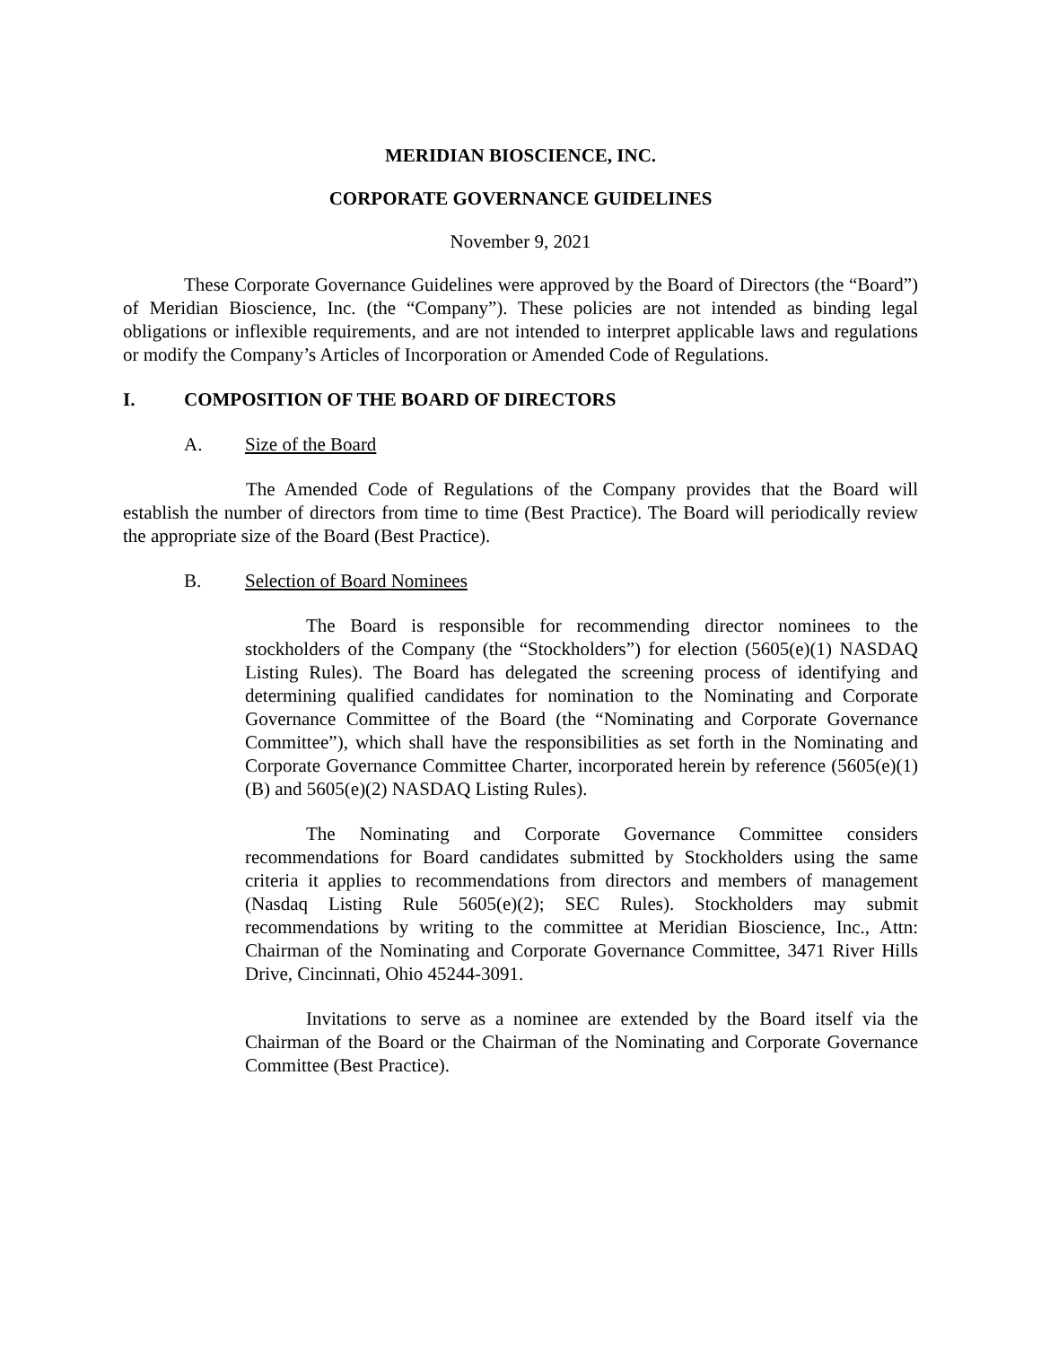MERIDIAN BIOSCIENCE, INC.
CORPORATE GOVERNANCE GUIDELINES
November 9, 2021
These Corporate Governance Guidelines were approved by the Board of Directors (the “Board”) of Meridian Bioscience, Inc. (the “Company”). These policies are not intended as binding legal obligations or inflexible requirements, and are not intended to interpret applicable laws and regulations or modify the Company’s Articles of Incorporation or Amended Code of Regulations.
I. COMPOSITION OF THE BOARD OF DIRECTORS
A. Size of the Board
The Amended Code of Regulations of the Company provides that the Board will establish the number of directors from time to time (Best Practice). The Board will periodically review the appropriate size of the Board (Best Practice).
B. Selection of Board Nominees
The Board is responsible for recommending director nominees to the stockholders of the Company (the “Stockholders”) for election (5605(e)(1) NASDAQ Listing Rules). The Board has delegated the screening process of identifying and determining qualified candidates for nomination to the Nominating and Corporate Governance Committee of the Board (the “Nominating and Corporate Governance Committee”), which shall have the responsibilities as set forth in the Nominating and Corporate Governance Committee Charter, incorporated herein by reference (5605(e)(1)(B) and 5605(e)(2) NASDAQ Listing Rules).
The Nominating and Corporate Governance Committee considers recommendations for Board candidates submitted by Stockholders using the same criteria it applies to recommendations from directors and members of management (Nasdaq Listing Rule 5605(e)(2); SEC Rules). Stockholders may submit recommendations by writing to the committee at Meridian Bioscience, Inc., Attn: Chairman of the Nominating and Corporate Governance Committee, 3471 River Hills Drive, Cincinnati, Ohio 45244-3091.
Invitations to serve as a nominee are extended by the Board itself via the Chairman of the Board or the Chairman of the Nominating and Corporate Governance Committee (Best Practice).